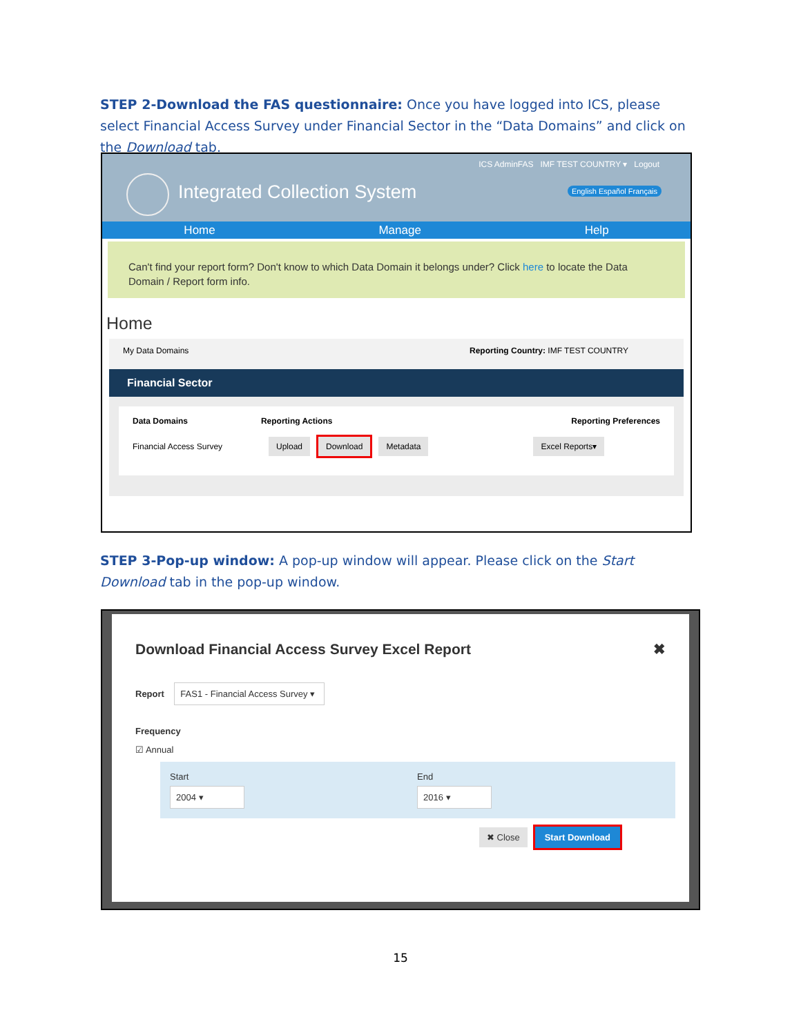STEP 2-Download the FAS questionnaire: Once you have logged into ICS, please select Financial Access Survey under Financial Sector in the “Data Domains” and click on the Download tab.
ICS AdminFAS IMF TEST COUNTRY ▾ Logout
Integrated Collection System English Español Français
Home Manage Help
Can't find your report form? Don't know to which Data Domain it belongs under? Click here to locate the Data Domain / Report form info.
Home
My Data Domains Reporting Country: IMF TEST COUNTRY
Financial Sector
Data Domains Reporting Actions Reporting Preferences
Financial Access Survey Upload Download Metadata Excel Reports▾
STEP 3-Pop-up window: A pop-up window will appear. Please click on the Start Download tab in the pop-up window.
Download Financial Access Survey Excel Report ✖
Report FAS1 - Financial Access Survey ▾
Frequency
☑ Annual
Start
2004 ▾
End
2016 ▾
✖ Close Start Download
15